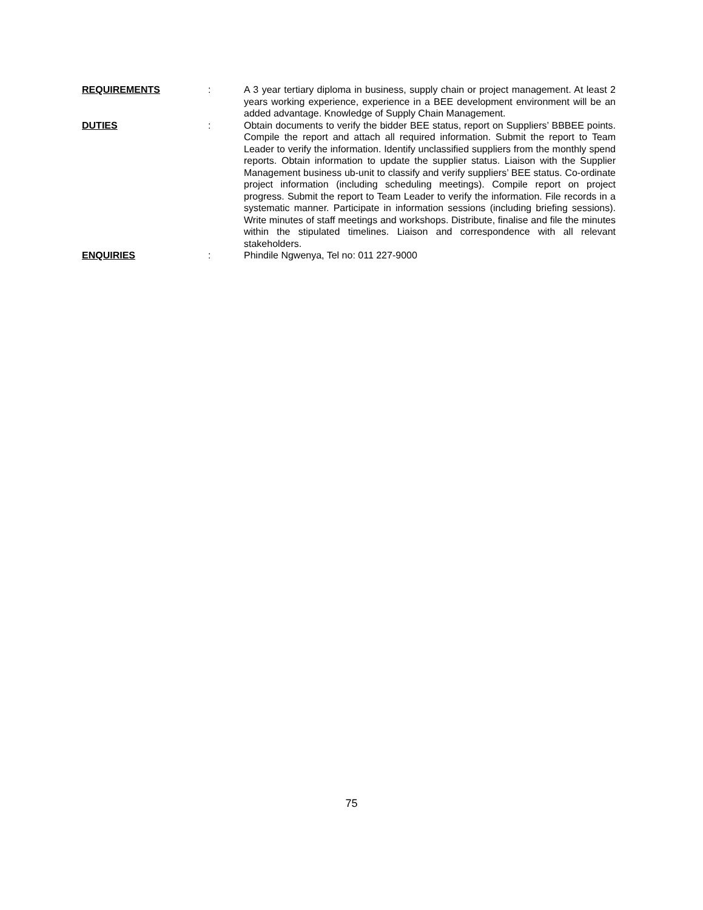REQUIREMENTS : A 3 year tertiary diploma in business, supply chain or project management. At least 2 years working experience, experience in a BEE development environment will be an added advantage. Knowledge of Supply Chain Management.
DUTIES : Obtain documents to verify the bidder BEE status, report on Suppliers’ BBBEE points. Compile the report and attach all required information. Submit the report to Team Leader to verify the information. Identify unclassified suppliers from the monthly spend reports. Obtain information to update the supplier status. Liaison with the Supplier Management business ub-unit to classify and verify suppliers’ BEE status. Co-ordinate project information (including scheduling meetings). Compile report on project progress. Submit the report to Team Leader to verify the information. File records in a systematic manner. Participate in information sessions (including briefing sessions). Write minutes of staff meetings and workshops. Distribute, finalise and file the minutes within the stipulated timelines. Liaison and correspondence with all relevant stakeholders.
ENQUIRIES : Phindile Ngwenya, Tel no: 011 227-9000
75